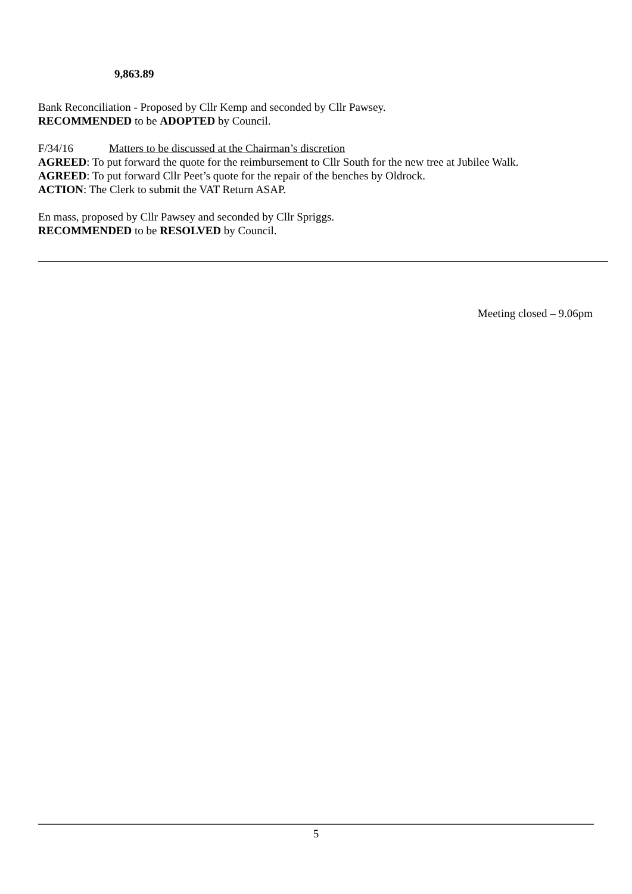9,863.89
Bank Reconciliation - Proposed by Cllr Kemp and seconded by Cllr Pawsey.
RECOMMENDED to be ADOPTED by Council.
F/34/16 Matters to be discussed at the Chairman’s discretion
AGREED: To put forward the quote for the reimbursement to Cllr South for the new tree at Jubilee Walk.
AGREED: To put forward Cllr Peet’s quote for the repair of the benches by Oldrock.
ACTION: The Clerk to submit the VAT Return ASAP.
En mass, proposed by Cllr Pawsey and seconded by Cllr Spriggs.
RECOMMENDED to be RESOLVED by Council.
Meeting closed – 9.06pm
5